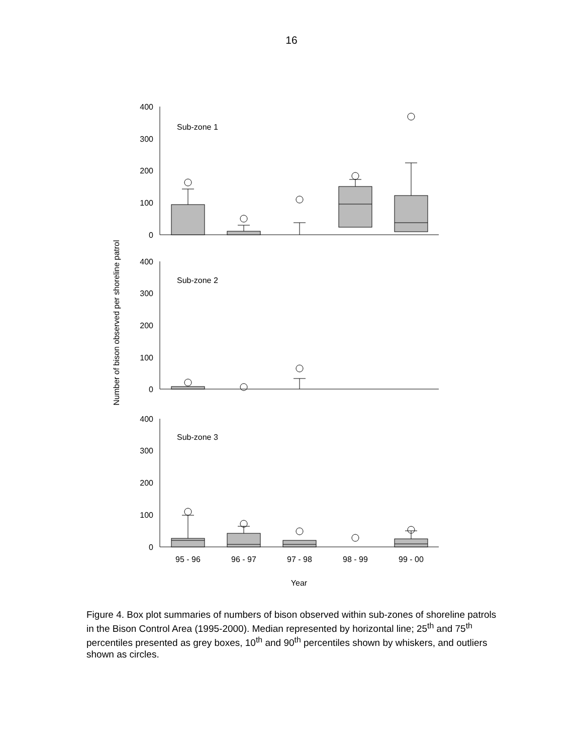16
Number of bison observed per shoreline patrol
400
300
200
100
0
400
300
200
100
0
400
300
200
100
0
Sub-zone 1
Sub-zone 2
Sub-zone 3
95 - 96
96 - 97
97 - 98
98 - 99
99 - 00
Year
Figure 4. Box plot summaries of numbers of bison observed within sub-zones of shoreline patrols in the Bison Control Area (1995-2000). Median represented by horizontal line; 25<sup>th</sup> and 75<sup>th</sup> percentiles presented as grey boxes, 10<sup>th</sup> and 90<sup>th</sup> percentiles shown by whiskers, and outliers shown as circles.